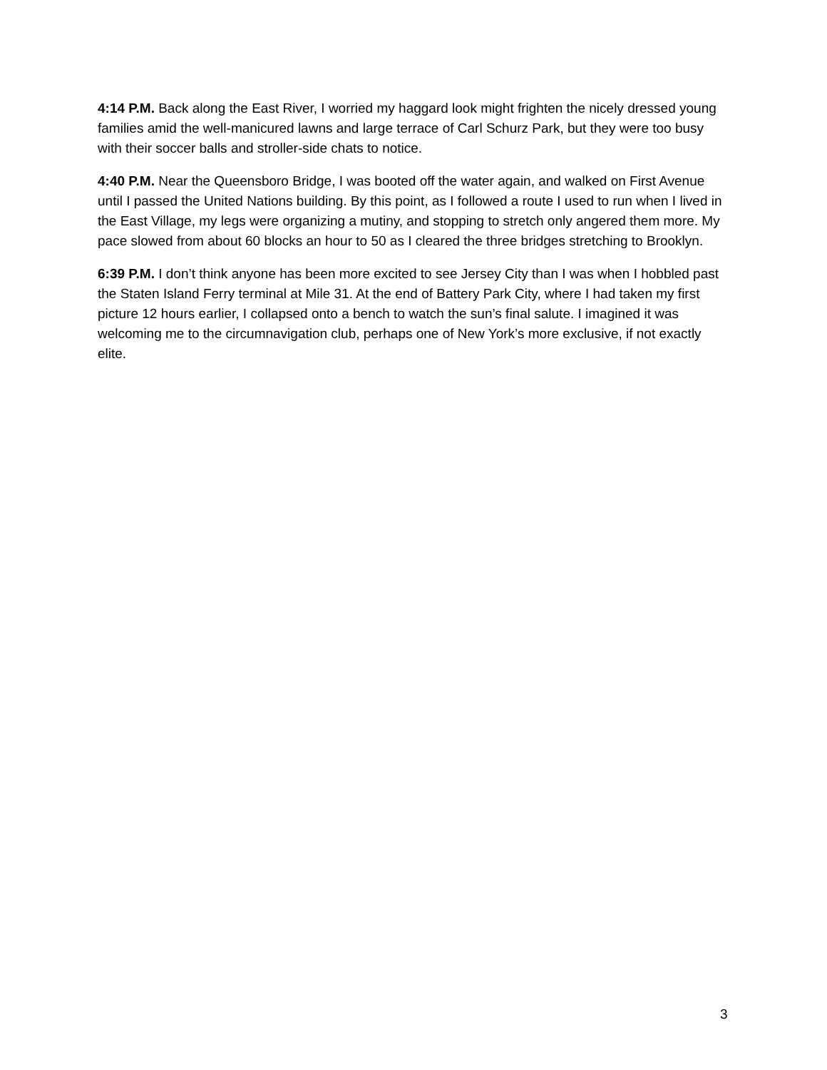4:14 P.M. Back along the East River, I worried my haggard look might frighten the nicely dressed young families amid the well-manicured lawns and large terrace of Carl Schurz Park, but they were too busy with their soccer balls and stroller-side chats to notice.
4:40 P.M. Near the Queensboro Bridge, I was booted off the water again, and walked on First Avenue until I passed the United Nations building. By this point, as I followed a route I used to run when I lived in the East Village, my legs were organizing a mutiny, and stopping to stretch only angered them more. My pace slowed from about 60 blocks an hour to 50 as I cleared the three bridges stretching to Brooklyn.
6:39 P.M. I don’t think anyone has been more excited to see Jersey City than I was when I hobbled past the Staten Island Ferry terminal at Mile 31. At the end of Battery Park City, where I had taken my first picture 12 hours earlier, I collapsed onto a bench to watch the sun’s final salute. I imagined it was welcoming me to the circumnavigation club, perhaps one of New York’s more exclusive, if not exactly elite.
3